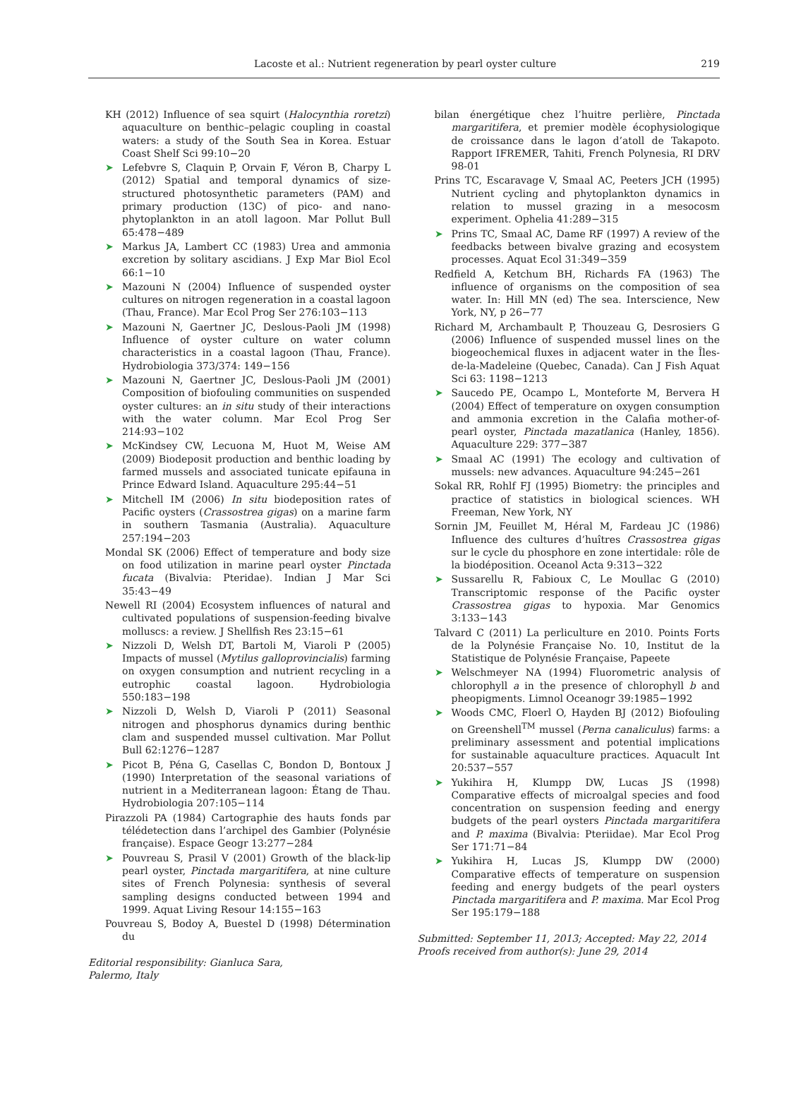Lacoste et al.: Nutrient regeneration by pearl oyster culture 219
KH (2012) Influence of sea squirt (Halocynthia roretzi) aquaculture on benthic–pelagic coupling in coastal waters: a study of the South Sea in Korea. Estuar Coast Shelf Sci 99:10−20
➤ Lefebvre S, Claquin P, Orvain F, Véron B, Charpy L (2012) Spatial and temporal dynamics of size-structured photosynthetic parameters (PAM) and primary production (13C) of pico- and nano-phytoplankton in an atoll lagoon. Mar Pollut Bull 65:478−489
➤ Markus JA, Lambert CC (1983) Urea and ammonia excretion by solitary ascidians. J Exp Mar Biol Ecol 66:1−10
➤ Mazouni N (2004) Influence of suspended oyster cultures on nitrogen regeneration in a coastal lagoon (Thau, France). Mar Ecol Prog Ser 276:103−113
➤ Mazouni N, Gaertner JC, Deslous-Paoli JM (1998) Influence of oyster culture on water column characteristics in a coastal lagoon (Thau, France). Hydrobiologia 373/374: 149−156
➤ Mazouni N, Gaertner JC, Deslous-Paoli JM (2001) Composition of biofouling communities on suspended oyster cultures: an in situ study of their interactions with the water column. Mar Ecol Prog Ser 214:93−102
➤ McKindsey CW, Lecuona M, Huot M, Weise AM (2009) Biodeposit production and benthic loading by farmed mussels and associated tunicate epifauna in Prince Edward Island. Aquaculture 295:44−51
➤ Mitchell IM (2006) In situ biodeposition rates of Pacific oysters (Crassostrea gigas) on a marine farm in southern Tasmania (Australia). Aquaculture 257:194−203
Mondal SK (2006) Effect of temperature and body size on food utilization in marine pearl oyster Pinctada fucata (Bivalvia: Pteridae). Indian J Mar Sci 35:43−49
Newell RI (2004) Ecosystem influences of natural and cultivated populations of suspension-feeding bivalve molluscs: a review. J Shellfish Res 23:15−61
➤ Nizzoli D, Welsh DT, Bartoli M, Viaroli P (2005) Impacts of mussel (Mytilus galloprovincialis) farming on oxygen consumption and nutrient recycling in a eutrophic coastal lagoon. Hydrobiologia 550:183−198
➤ Nizzoli D, Welsh D, Viaroli P (2011) Seasonal nitrogen and phosphorus dynamics during benthic clam and suspended mussel cultivation. Mar Pollut Bull 62:1276−1287
➤ Picot B, Péna G, Casellas C, Bondon D, Bontoux J (1990) Interpretation of the seasonal variations of nutrient in a Mediterranean lagoon: Étang de Thau. Hydrobiologia 207:105−114
Pirazzoli PA (1984) Cartographie des hauts fonds par télédetection dans l’archipel des Gambier (Polynésie française). Espace Geogr 13:277−284
➤ Pouvreau S, Prasil V (2001) Growth of the black-lip pearl oyster, Pinctada margaritifera, at nine culture sites of French Polynesia: synthesis of several sampling designs conducted between 1994 and 1999. Aquat Living Resour 14:155−163
Pouvreau S, Bodoy A, Buestel D (1998) Détermination du
Editorial responsibility: Gianluca Sara,
Palermo, Italy
bilan énergétique chez l’huitre perlière, Pinctada margaritifera, et premier modèle écophysiologique de croissance dans le lagon d’atoll de Takapoto. Rapport IFREMER, Tahiti, French Polynesia, RI DRV 98-01
Prins TC, Escaravage V, Smaal AC, Peeters JCH (1995) Nutrient cycling and phytoplankton dynamics in relation to mussel grazing in a mesocosm experiment. Ophelia 41:289−315
➤ Prins TC, Smaal AC, Dame RF (1997) A review of the feedbacks between bivalve grazing and ecosystem processes. Aquat Ecol 31:349−359
Redfield A, Ketchum BH, Richards FA (1963) The influence of organisms on the composition of sea water. In: Hill MN (ed) The sea. Interscience, New York, NY, p 26−77
Richard M, Archambault P, Thouzeau G, Desrosiers G (2006) Influence of suspended mussel lines on the biogeochemical fluxes in adjacent water in the Îles-de-la-Madeleine (Quebec, Canada). Can J Fish Aquat Sci 63: 1198−1213
➤ Saucedo PE, Ocampo L, Monteforte M, Bervera H (2004) Effect of temperature on oxygen consumption and ammonia excretion in the Calafia mother-of-pearl oyster, Pinctada mazatlanica (Hanley, 1856). Aquaculture 229: 377−387
➤ Smaal AC (1991) The ecology and cultivation of mussels: new advances. Aquaculture 94:245−261
Sokal RR, Rohlf FJ (1995) Biometry: the principles and practice of statistics in biological sciences. WH Freeman, New York, NY
Sornin JM, Feuillet M, Héral M, Fardeau JC (1986) Influence des cultures d’huîtres Crassostrea gigas sur le cycle du phosphore en zone intertidale: rôle de la biodéposition. Oceanol Acta 9:313−322
➤ Sussarellu R, Fabioux C, Le Moullac G (2010) Transcriptomic response of the Pacific oyster Crassostrea gigas to hypoxia. Mar Genomics 3:133−143
Talvard C (2011) La perliculture en 2010. Points Forts de la Polynésie Française No. 10, Institut de la Statistique de Polynésie Française, Papeete
➤ Welschmeyer NA (1994) Fluorometric analysis of chlorophyll a in the presence of chlorophyll b and pheopigments. Limnol Oceanogr 39:1985−1992
➤ Woods CMC, Floerl O, Hayden BJ (2012) Biofouling on Greenshell<sup>TM</sup> mussel (Perna canaliculus) farms: a preliminary assessment and potential implications for sustainable aquaculture practices. Aquacult Int 20:537−557
➤ Yukihira H, Klumpp DW, Lucas JS (1998) Comparative effects of microalgal species and food concentration on suspension feeding and energy budgets of the pearl oysters Pinctada margaritifera and P. maxima (Bivalvia: Pteriidae). Mar Ecol Prog Ser 171:71−84
➤ Yukihira H, Lucas JS, Klumpp DW (2000) Comparative effects of temperature on suspension feeding and energy budgets of the pearl oysters Pinctada margaritifera and P. maxima. Mar Ecol Prog Ser 195:179−188
Submitted: September 11, 2013; Accepted: May 22, 2014
Proofs received from author(s): June 29, 2014